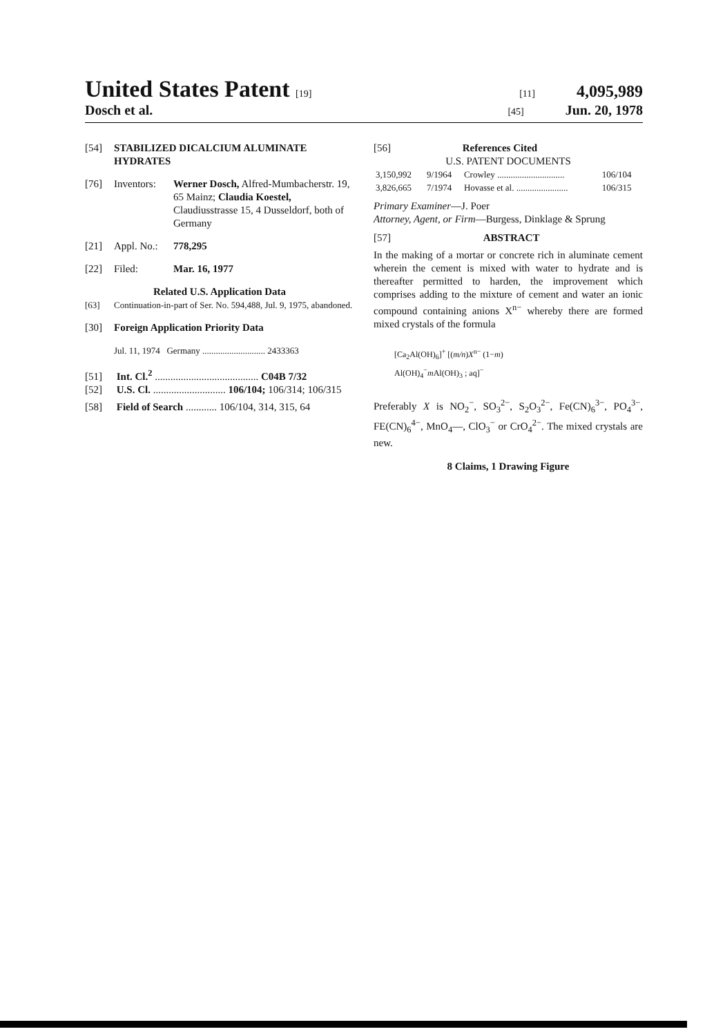United States Patent [19] [11] 4,095,989
Dosch et al. [45] Jun. 20, 1978
[54] STABILIZED DICALCIUM ALUMINATE HYDRATES
[76] Inventors: Werner Dosch, Alfred-Mumbacherstr. 19, 65 Mainz; Claudia Koestel, Claudiusstrasse 15, 4 Dusseldorf, both of Germany
[21] Appl. No.: 778,295
[22] Filed: Mar. 16, 1977
Related U.S. Application Data
[63] Continuation-in-part of Ser. No. 594,488, Jul. 9, 1975, abandoned.
[30] Foreign Application Priority Data
Jul. 11, 1974 Germany ............................ 2433363
[51] Int. Cl.<sup>2</sup> ........................................ C04B 7/32
[52] U.S. Cl. ............................ 106/104; 106/314; 106/315
[58] Field of Search ............ 106/104, 314, 315, 64
[56] References Cited
U.S. PATENT DOCUMENTS
| 3,150,992 | 9/1964 | Crowley .............................. | 106/104 |
| 3,826,665 | 7/1974 | Hovasse et al. ....................... | 106/315 |
Primary Examiner—J. Poer
Attorney, Agent, or Firm—Burgess, Dinklage & Sprung
[57] ABSTRACT
In the making of a mortar or concrete rich in aluminate cement wherein the cement is mixed with water to hydrate and is thereafter permitted to harden, the improvement which comprises adding to the mixture of cement and water an ionic compound containing anions X<sup>n−</sup> whereby there are formed mixed crystals of the formula
[Ca<sub>2</sub>Al(OH)<sub>6</sub>]<sup>+</sup> [(m/n)X<sup>n−</sup> (1−m)
Al(OH)<sub>4</sub><sup>−</sup>m Al(OH)<sub>3</sub> ; aq]<sup>−</sup>
Preferably X is NO<sub>2</sub><sup>−</sup>, SO<sub>3</sub><sup>2−</sup>, S<sub>2</sub>O<sub>3</sub><sup>2−</sup>, Fe(CN)<sub>6</sub><sup>3−</sup>, PO<sub>4</sub><sup>3−</sup>, FE(CN)<sub>6</sub><sup>4−</sup>, MnO<sub>4</sub>—, ClO<sub>3</sub><sup>−</sup> or CrO<sub>4</sub><sup>2−</sup>. The mixed crystals are new.
8 Claims, 1 Drawing Figure